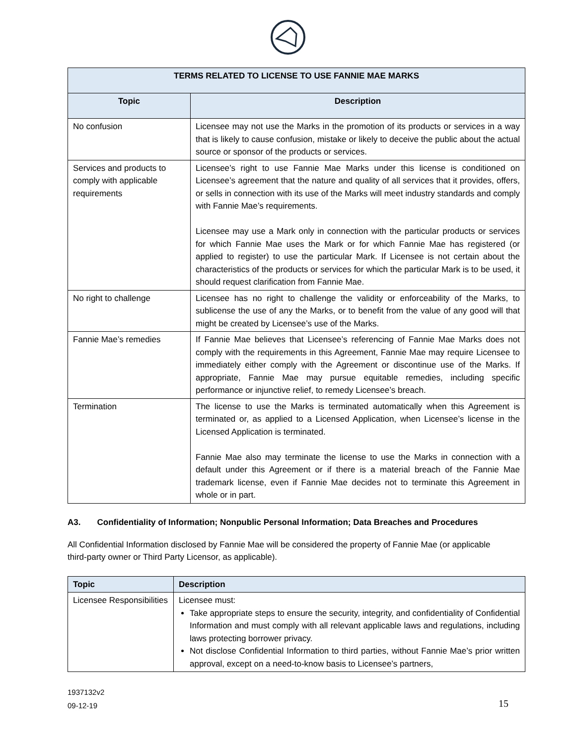| TERMS RELATED TO LICENSE TO USE FANNIE MAE MARKS | |
| --- | --- |
| Topic | Description |
| No confusion | Licensee may not use the Marks in the promotion of its products or services in a way that is likely to cause confusion, mistake or likely to deceive the public about the actual source or sponsor of the products or services. |
| Services and products to comply with applicable requirements | Licensee’s right to use Fannie Mae Marks under this license is conditioned on Licensee’s agreement that the nature and quality of all services that it provides, offers, or sells in connection with its use of the Marks will meet industry standards and comply with Fannie Mae’s requirements. Licensee may use a Mark only in connection with the particular products or services for which Fannie Mae uses the Mark or for which Fannie Mae has registered (or applied to register) to use the particular Mark. If Licensee is not certain about the characteristics of the products or services for which the particular Mark is to be used, it should request clarification from Fannie Mae. |
| No right to challenge | Licensee has no right to challenge the validity or enforceability of the Marks, to sublicense the use of any the Marks, or to benefit from the value of any good will that might be created by Licensee’s use of the Marks. |
| Fannie Mae’s remedies | If Fannie Mae believes that Licensee’s referencing of Fannie Mae Marks does not comply with the requirements in this Agreement, Fannie Mae may require Licensee to immediately either comply with the Agreement or discontinue use of the Marks. If appropriate, Fannie Mae may pursue equitable remedies, including specific performance or injunctive relief, to remedy Licensee’s breach. |
| Termination | The license to use the Marks is terminated automatically when this Agreement is terminated or, as applied to a Licensed Application, when Licensee’s license in the Licensed Application is terminated. Fannie Mae also may terminate the license to use the Marks in connection with a default under this Agreement or if there is a material breach of the Fannie Mae trademark license, even if Fannie Mae decides not to terminate this Agreement in whole or in part. |
A3. Confidentiality of Information; Nonpublic Personal Information; Data Breaches and Procedures
All Confidential Information disclosed by Fannie Mae will be considered the property of Fannie Mae (or applicable third-party owner or Third Party Licensor, as applicable).
| Topic | Description |
| --- | --- |
| Licensee Responsibilities | Licensee must: Take appropriate steps to ensure the security, integrity, and confidentiality of Confidential Information and must comply with all relevant applicable laws and regulations, including laws protecting borrower privacy. Not disclose Confidential Information to third parties, without Fannie Mae’s prior written approval, except on a need-to-know basis to Licensee’s partners, |
1937132v2
09-12-19
15